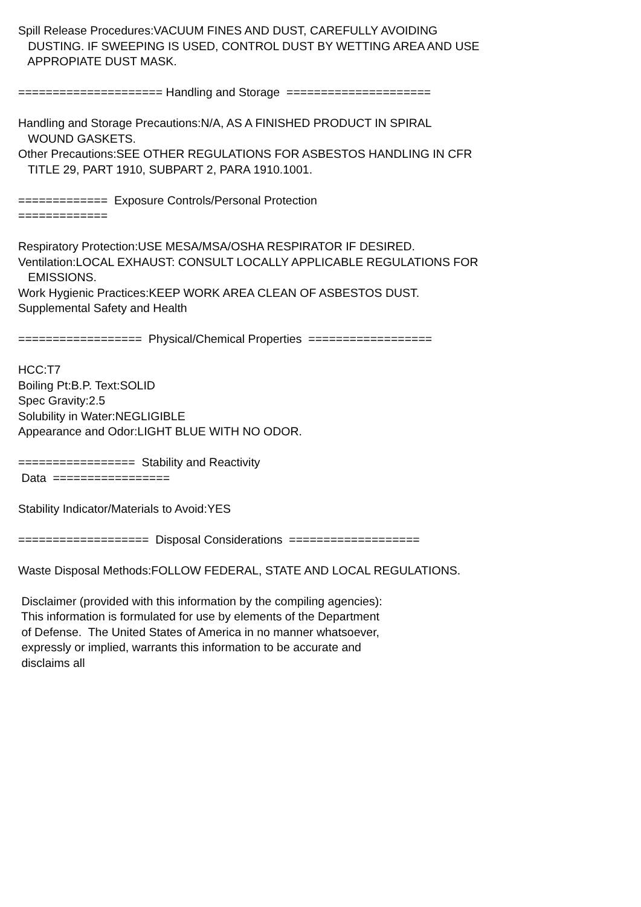Spill Release Procedures:VACUUM FINES AND DUST, CAREFULLY AVOIDING
DUSTING. IF SWEEPING IS USED, CONTROL DUST BY WETTING AREA AND USE
APPROPIATE DUST MASK.
===================== Handling and Storage =====================
Handling and Storage Precautions:N/A, AS A FINISHED PRODUCT IN SPIRAL
WOUND GASKETS.
Other Precautions:SEE OTHER REGULATIONS FOR ASBESTOS HANDLING IN CFR
TITLE 29, PART 1910, SUBPART 2, PARA 1910.1001.
============= Exposure Controls/Personal Protection
=============
Respiratory Protection:USE MESA/MSA/OSHA RESPIRATOR IF DESIRED.
Ventilation:LOCAL EXHAUST: CONSULT LOCALLY APPLICABLE REGULATIONS FOR
EMISSIONS.
Work Hygienic Practices:KEEP WORK AREA CLEAN OF ASBESTOS DUST.
Supplemental Safety and Health
================== Physical/Chemical Properties ==================
HCC:T7
Boiling Pt:B.P. Text:SOLID
Spec Gravity:2.5
Solubility in Water:NEGLIGIBLE
Appearance and Odor:LIGHT BLUE WITH NO ODOR.
================= Stability and Reactivity
Data =================
Stability Indicator/Materials to Avoid:YES
=================== Disposal Considerations ===================
Waste Disposal Methods:FOLLOW FEDERAL, STATE AND LOCAL REGULATIONS.
Disclaimer (provided with this information by the compiling agencies):
This information is formulated for use by elements of the Department
of Defense. The United States of America in no manner whatsoever,
expressly or implied, warrants this information to be accurate and
disclaims all